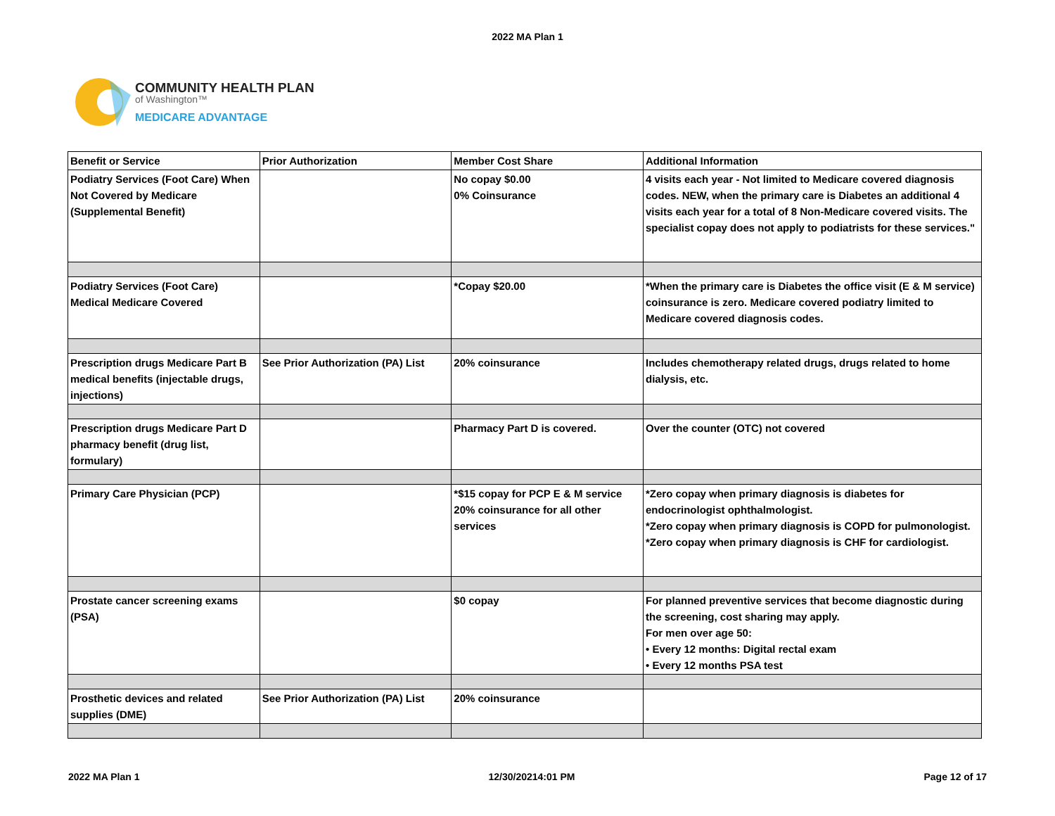2022 MA Plan 1
COMMUNITY HEALTH PLAN
of Washington™
MEDICARE ADVANTAGE
| Benefit or Service | Prior Authorization | Member Cost Share | Additional Information |
| --- | --- | --- | --- |
| Podiatry Services (Foot Care) When Not Covered by Medicare (Supplemental Benefit) | | No copay $0.00 0% Coinsurance | 4 visits each year - Not limited to Medicare covered diagnosis codes. NEW, when the primary care is Diabetes an additional 4 visits each year for a total of 8 Non-Medicare covered visits. The specialist copay does not apply to podiatrists for these services." |
| Podiatry Services (Foot Care) Medical Medicare Covered | | *Copay $20.00 | *When the primary care is Diabetes the office visit (E & M service) coinsurance is zero. Medicare covered podiatry limited to Medicare covered diagnosis codes. |
| Prescription drugs Medicare Part B medical benefits (injectable drugs, injections) | See Prior Authorization (PA) List | 20% coinsurance | Includes chemotherapy related drugs, drugs related to home dialysis, etc. |
| Prescription drugs Medicare Part D pharmacy benefit (drug list, formulary) | | Pharmacy Part D is covered. | Over the counter (OTC) not covered |
| Primary Care Physician (PCP) | | *$15 copay for PCP E & M service 20% coinsurance for all other services | *Zero copay when primary diagnosis is diabetes for endocrinologist ophthalmologist. *Zero copay when primary diagnosis is COPD for pulmonologist. *Zero copay when primary diagnosis is CHF for cardiologist. |
| Prostate cancer screening exams (PSA) | | $0 copay | For planned preventive services that become diagnostic during the screening, cost sharing may apply. For men over age 50: • Every 12 months: Digital rectal exam • Every 12 months PSA test |
| Prosthetic devices and related supplies (DME) | See Prior Authorization (PA) List | 20% coinsurance | |
2022 MA Plan 1 12/30/20214:01 PM Page 12 of 17